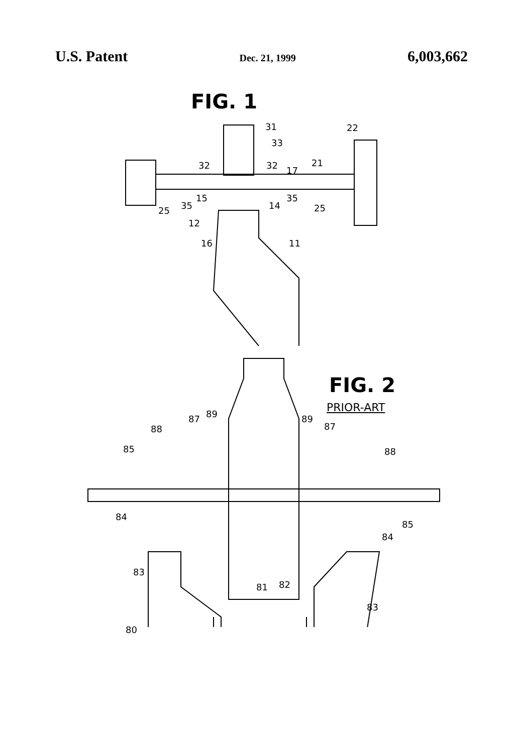U.S. Patent Dec. 21, 1999 6,003,662
FIG. 1
31
33
22
32 32 17
21
15
25 35
35
14 25
12
16 11
FIG. 2
PRIOR-ART
87 89 89
87 88
88 85
84
84
85
83
81 82
83
80